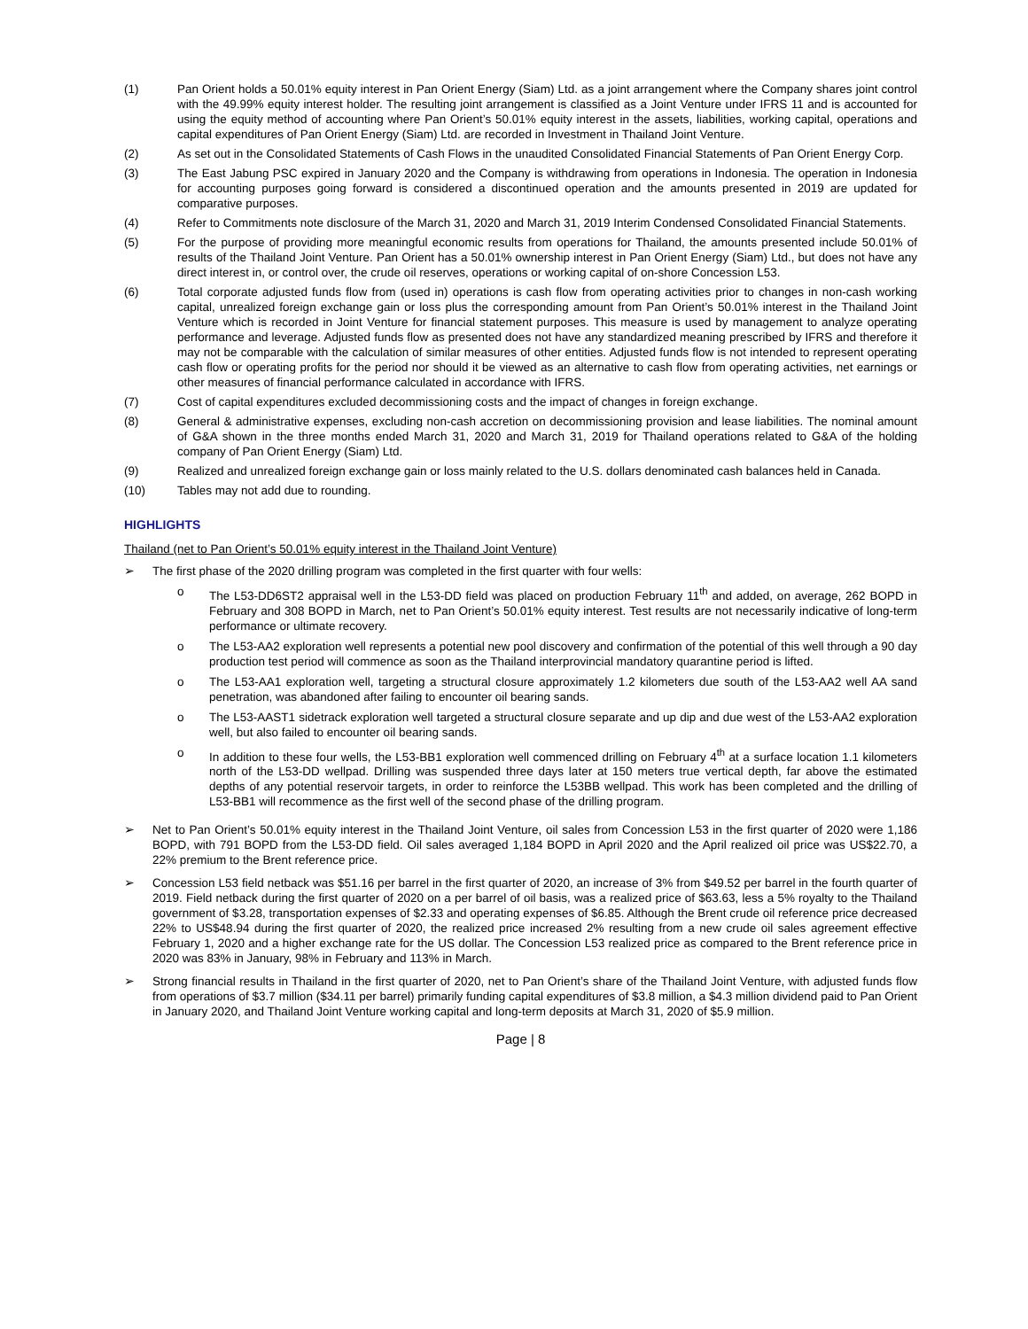(1) Pan Orient holds a 50.01% equity interest in Pan Orient Energy (Siam) Ltd. as a joint arrangement where the Company shares joint control with the 49.99% equity interest holder. The resulting joint arrangement is classified as a Joint Venture under IFRS 11 and is accounted for using the equity method of accounting where Pan Orient’s 50.01% equity interest in the assets, liabilities, working capital, operations and capital expenditures of Pan Orient Energy (Siam) Ltd. are recorded in Investment in Thailand Joint Venture.
(2) As set out in the Consolidated Statements of Cash Flows in the unaudited Consolidated Financial Statements of Pan Orient Energy Corp.
(3) The East Jabung PSC expired in January 2020 and the Company is withdrawing from operations in Indonesia. The operation in Indonesia for accounting purposes going forward is considered a discontinued operation and the amounts presented in 2019 are updated for comparative purposes.
(4) Refer to Commitments note disclosure of the March 31, 2020 and March 31, 2019 Interim Condensed Consolidated Financial Statements.
(5) For the purpose of providing more meaningful economic results from operations for Thailand, the amounts presented include 50.01% of results of the Thailand Joint Venture. Pan Orient has a 50.01% ownership interest in Pan Orient Energy (Siam) Ltd., but does not have any direct interest in, or control over, the crude oil reserves, operations or working capital of on-shore Concession L53.
(6) Total corporate adjusted funds flow from (used in) operations is cash flow from operating activities prior to changes in non-cash working capital, unrealized foreign exchange gain or loss plus the corresponding amount from Pan Orient’s 50.01% interest in the Thailand Joint Venture which is recorded in Joint Venture for financial statement purposes. This measure is used by management to analyze operating performance and leverage. Adjusted funds flow as presented does not have any standardized meaning prescribed by IFRS and therefore it may not be comparable with the calculation of similar measures of other entities. Adjusted funds flow is not intended to represent operating cash flow or operating profits for the period nor should it be viewed as an alternative to cash flow from operating activities, net earnings or other measures of financial performance calculated in accordance with IFRS.
(7) Cost of capital expenditures excluded decommissioning costs and the impact of changes in foreign exchange.
(8) General & administrative expenses, excluding non-cash accretion on decommissioning provision and lease liabilities. The nominal amount of G&A shown in the three months ended March 31, 2020 and March 31, 2019 for Thailand operations related to G&A of the holding company of Pan Orient Energy (Siam) Ltd.
(9) Realized and unrealized foreign exchange gain or loss mainly related to the U.S. dollars denominated cash balances held in Canada.
(10) Tables may not add due to rounding.
HIGHLIGHTS
Thailand (net to Pan Orient’s 50.01% equity interest in the Thailand Joint Venture)
➢ The first phase of the 2020 drilling program was completed in the first quarter with four wells:
o The L53-DD6ST2 appraisal well in the L53-DD field was placed on production February 11<sup>th</sup> and added, on average, 262 BOPD in February and 308 BOPD in March, net to Pan Orient’s 50.01% equity interest. Test results are not necessarily indicative of long-term performance or ultimate recovery.
o The L53-AA2 exploration well represents a potential new pool discovery and confirmation of the potential of this well through a 90 day production test period will commence as soon as the Thailand interprovincial mandatory quarantine period is lifted.
o The L53-AA1 exploration well, targeting a structural closure approximately 1.2 kilometers due south of the L53-AA2 well AA sand penetration, was abandoned after failing to encounter oil bearing sands.
o The L53-AAST1 sidetrack exploration well targeted a structural closure separate and up dip and due west of the L53-AA2 exploration well, but also failed to encounter oil bearing sands.
o In addition to these four wells, the L53-BB1 exploration well commenced drilling on February 4<sup>th</sup> at a surface location 1.1 kilometers north of the L53-DD wellpad. Drilling was suspended three days later at 150 meters true vertical depth, far above the estimated depths of any potential reservoir targets, in order to reinforce the L53BB wellpad. This work has been completed and the drilling of L53-BB1 will recommence as the first well of the second phase of the drilling program.
➢ Net to Pan Orient’s 50.01% equity interest in the Thailand Joint Venture, oil sales from Concession L53 in the first quarter of 2020 were 1,186 BOPD, with 791 BOPD from the L53-DD field. Oil sales averaged 1,184 BOPD in April 2020 and the April realized oil price was US$22.70, a 22% premium to the Brent reference price.
➢ Concession L53 field netback was $51.16 per barrel in the first quarter of 2020, an increase of 3% from $49.52 per barrel in the fourth quarter of 2019. Field netback during the first quarter of 2020 on a per barrel of oil basis, was a realized price of $63.63, less a 5% royalty to the Thailand government of $3.28, transportation expenses of $2.33 and operating expenses of $6.85. Although the Brent crude oil reference price decreased 22% to US$48.94 during the first quarter of 2020, the realized price increased 2% resulting from a new crude oil sales agreement effective February 1, 2020 and a higher exchange rate for the US dollar. The Concession L53 realized price as compared to the Brent reference price in 2020 was 83% in January, 98% in February and 113% in March.
➢ Strong financial results in Thailand in the first quarter of 2020, net to Pan Orient’s share of the Thailand Joint Venture, with adjusted funds flow from operations of $3.7 million ($34.11 per barrel) primarily funding capital expenditures of $3.8 million, a $4.3 million dividend paid to Pan Orient in January 2020, and Thailand Joint Venture working capital and long-term deposits at March 31, 2020 of $5.9 million.
Page | 8